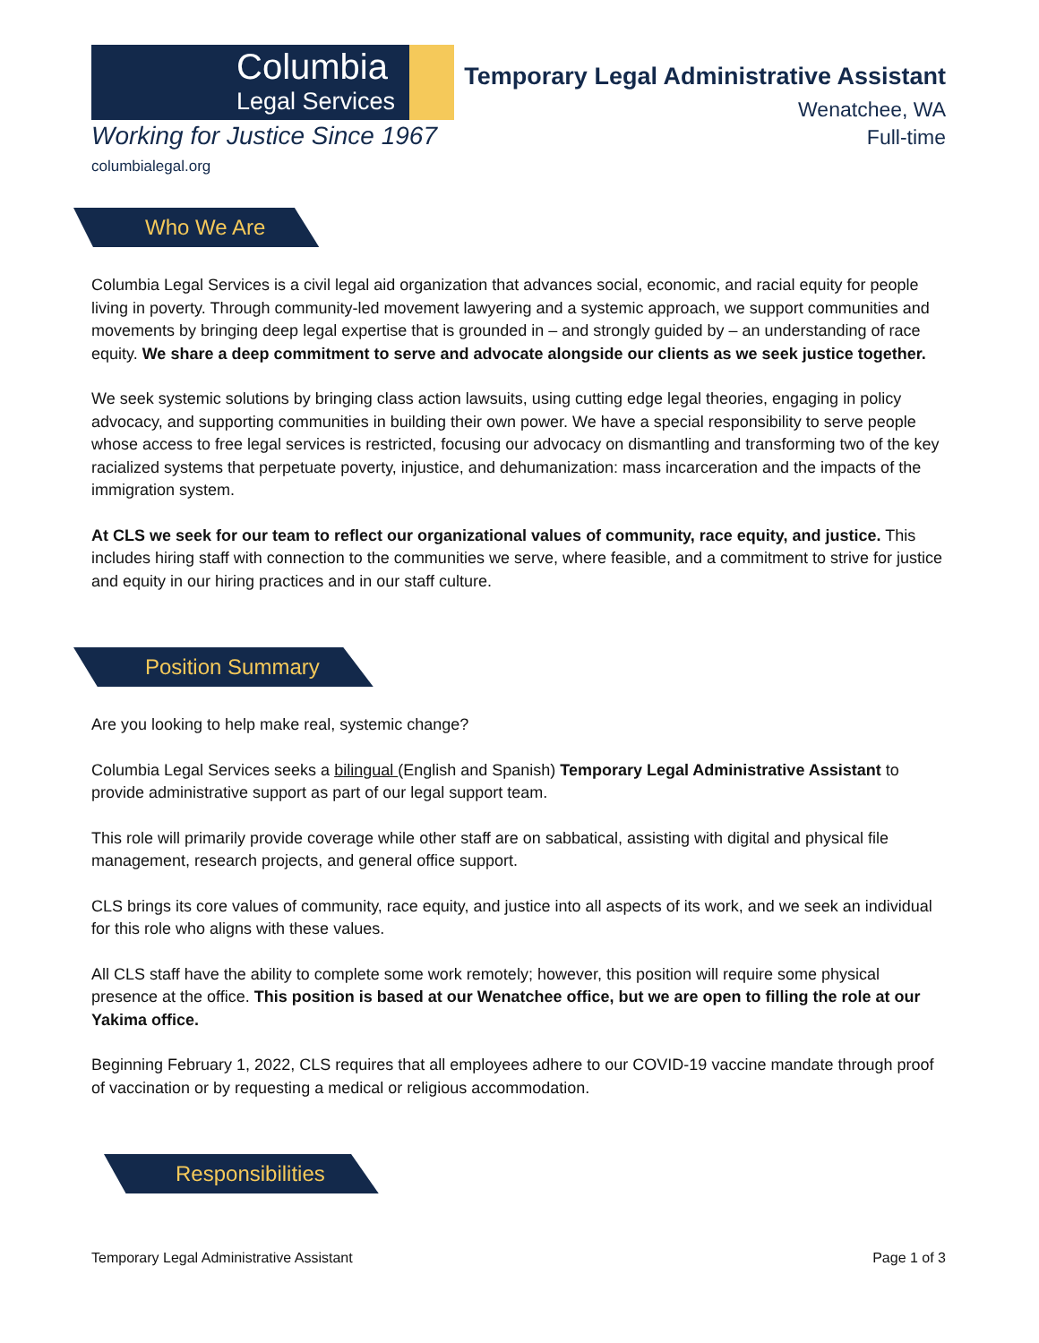Columbia
Legal Services
Working for Justice Since 1967
columbialegal.org
Temporary Legal Administrative Assistant
Wenatchee, WA
Full-time
Who We Are
Columbia Legal Services is a civil legal aid organization that advances social, economic, and racial equity for people living in poverty. Through community-led movement lawyering and a systemic approach, we support communities and movements by bringing deep legal expertise that is grounded in – and strongly guided by – an understanding of race equity. We share a deep commitment to serve and advocate alongside our clients as we seek justice together.
We seek systemic solutions by bringing class action lawsuits, using cutting edge legal theories, engaging in policy advocacy, and supporting communities in building their own power. We have a special responsibility to serve people whose access to free legal services is restricted, focusing our advocacy on dismantling and transforming two of the key racialized systems that perpetuate poverty, injustice, and dehumanization: mass incarceration and the impacts of the immigration system.
At CLS we seek for our team to reflect our organizational values of community, race equity, and justice. This includes hiring staff with connection to the communities we serve, where feasible, and a commitment to strive for justice and equity in our hiring practices and in our staff culture.
Position Summary
Are you looking to help make real, systemic change?
Columbia Legal Services seeks a bilingual (English and Spanish) Temporary Legal Administrative Assistant to provide administrative support as part of our legal support team.
This role will primarily provide coverage while other staff are on sabbatical, assisting with digital and physical file management, research projects, and general office support.
CLS brings its core values of community, race equity, and justice into all aspects of its work, and we seek an individual for this role who aligns with these values.
All CLS staff have the ability to complete some work remotely; however, this position will require some physical presence at the office. This position is based at our Wenatchee office, but we are open to filling the role at our Yakima office.
Beginning February 1, 2022, CLS requires that all employees adhere to our COVID-19 vaccine mandate through proof of vaccination or by requesting a medical or religious accommodation.
Responsibilities
Temporary Legal Administrative Assistant Page 1 of 3